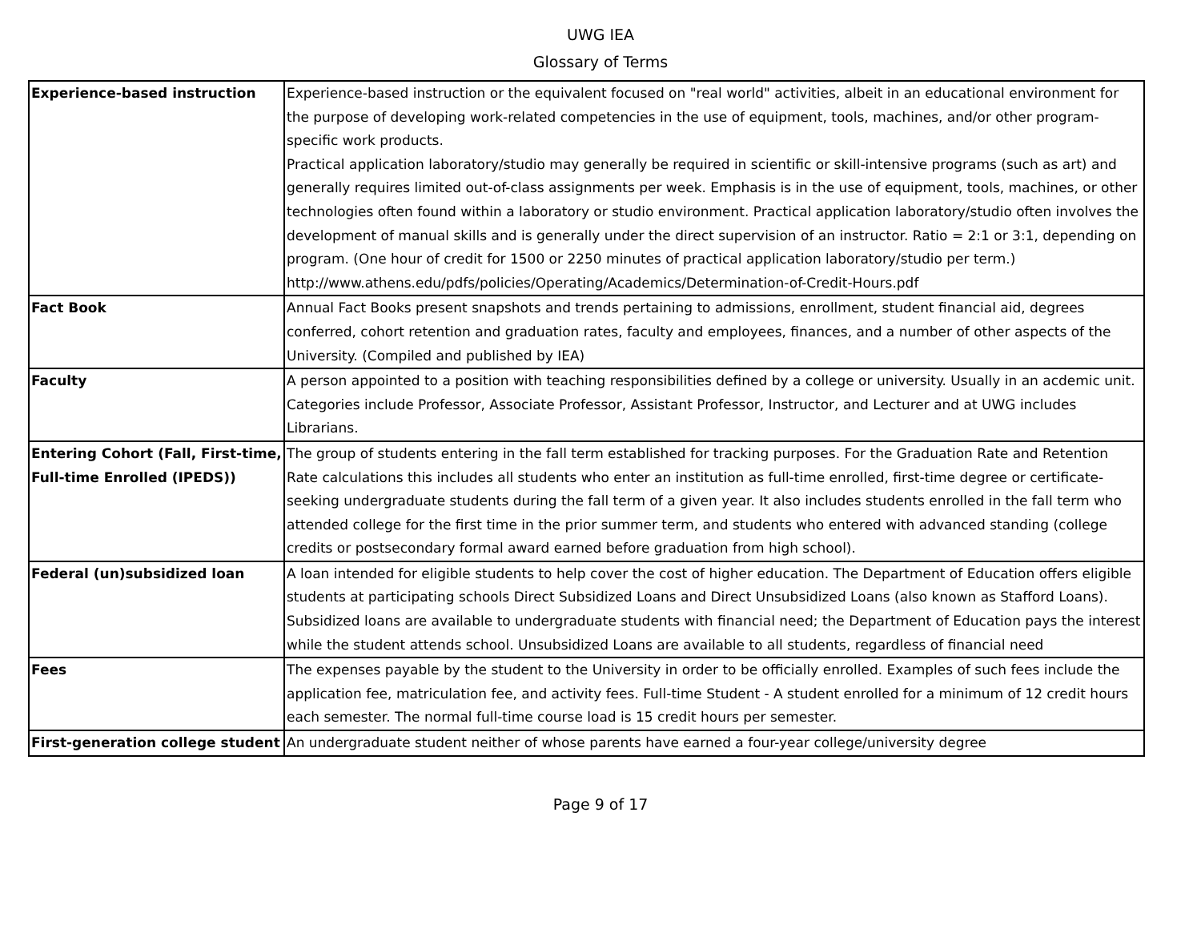UWG IEA
Glossary of Terms
| Experience-based instruction | Experience-based instruction or the equivalent focused on "real world" activities, albeit in an educational environment for the purpose of developing work-related competencies in the use of equipment, tools, machines, and/or other program-specific work products. Practical application laboratory/studio may generally be required in scientific or skill-intensive programs (such as art) and generally requires limited out-of-class assignments per week. Emphasis is in the use of equipment, tools, machines, or other technologies often found within a laboratory or studio environment. Practical application laboratory/studio often involves the development of manual skills and is generally under the direct supervision of an instructor. Ratio = 2:1 or 3:1, depending on program. (One hour of credit for 1500 or 2250 minutes of practical application laboratory/studio per term.) http://www.athens.edu/pdfs/policies/Operating/Academics/Determination-of-Credit-Hours.pdf |
| Fact Book | Annual Fact Books present snapshots and trends pertaining to admissions, enrollment, student financial aid, degrees conferred, cohort retention and graduation rates, faculty and employees, finances, and a number of other aspects of the University. (Compiled and published by IEA) |
| Faculty | A person appointed to a position with teaching responsibilities defined by a college or university. Usually in an acdemic unit. Categories include Professor, Associate Professor, Assistant Professor, Instructor, and Lecturer and at UWG includes Librarians. |
| Entering Cohort (Fall, First-time, Full-time Enrolled (IPEDS)) | The group of students entering in the fall term established for tracking purposes. For the Graduation Rate and Retention Rate calculations this includes all students who enter an institution as full-time enrolled, first-time degree or certificate-seeking undergraduate students during the fall term of a given year. It also includes students enrolled in the fall term who attended college for the first time in the prior summer term, and students who entered with advanced standing (college credits or postsecondary formal award earned before graduation from high school). |
| Federal (un)subsidized loan | A loan intended for eligible students to help cover the cost of higher education. The Department of Education offers eligible students at participating schools Direct Subsidized Loans and Direct Unsubsidized Loans (also known as Stafford Loans). Subsidized loans are available to undergraduate students with financial need; the Department of Education pays the interest while the student attends school. Unsubsidized Loans are available to all students, regardless of financial need |
| Fees | The expenses payable by the student to the University in order to be officially enrolled. Examples of such fees include the application fee, matriculation fee, and activity fees. Full-time Student - A student enrolled for a minimum of 12 credit hours each semester. The normal full-time course load is 15 credit hours per semester. |
| First-generation college student | An undergraduate student neither of whose parents have earned a four-year college/university degree |
Page 9 of 17